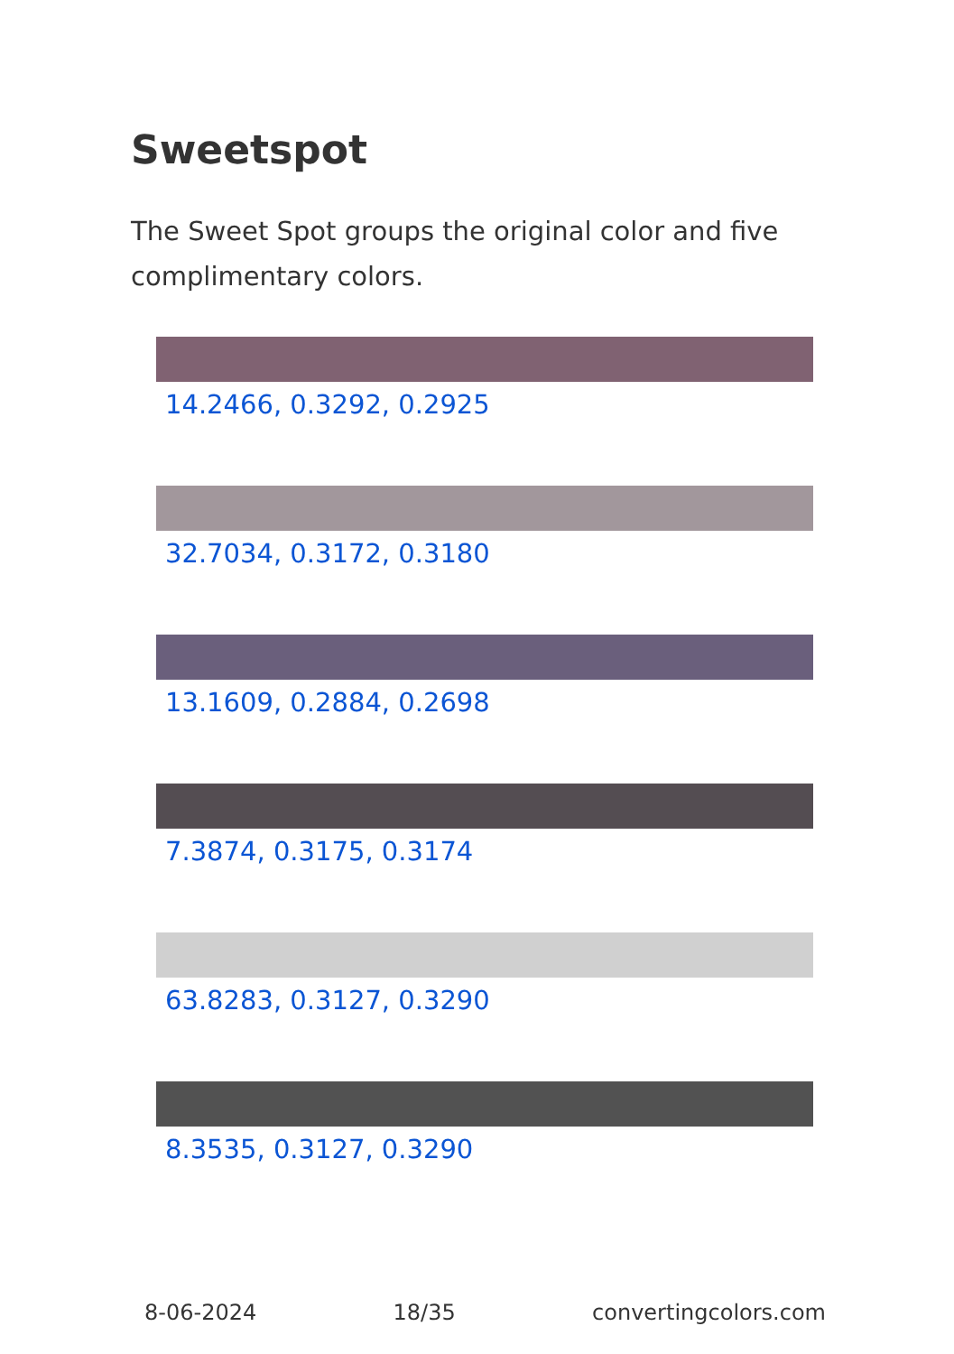Sweetspot
The Sweet Spot groups the original color and five complimentary colors.
14.2466, 0.3292, 0.2925
32.7034, 0.3172, 0.3180
13.1609, 0.2884, 0.2698
7.3874, 0.3175, 0.3174
63.8283, 0.3127, 0.3290
8.3535, 0.3127, 0.3290
8-06-2024 18/35 convertingcolors.com